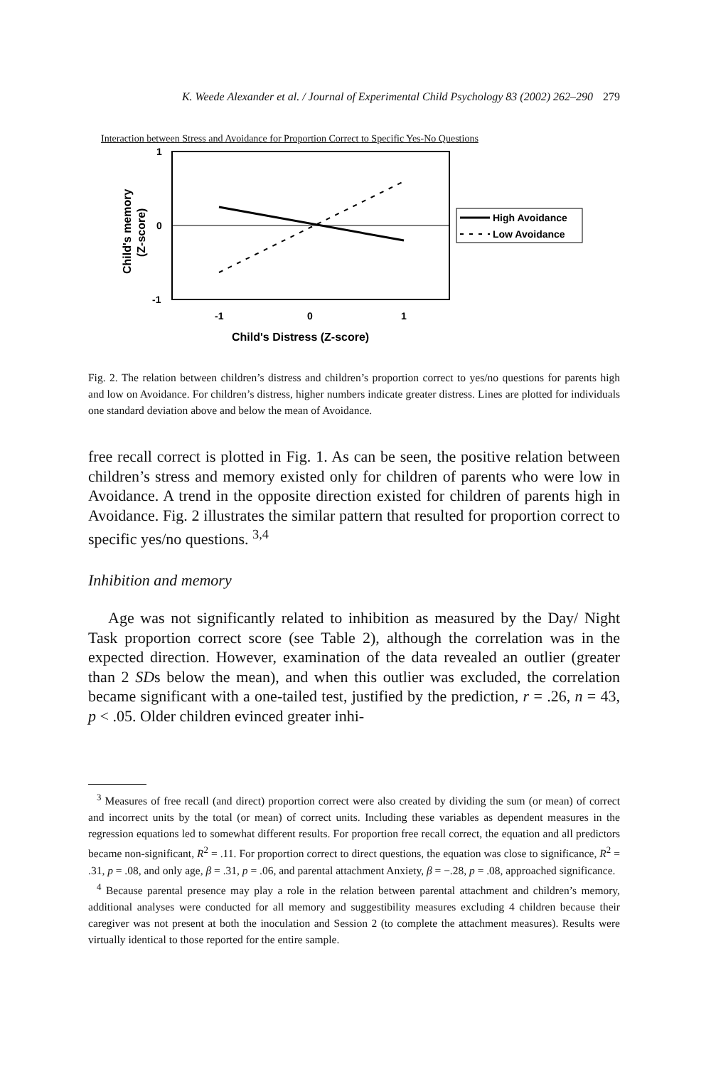K. Weede Alexander et al. / Journal of Experimental Child Psychology 83 (2002) 262–290 279
Interaction between Stress and Avoidance for Proportion Correct to Specific Yes-No Questions
High Avoidance
Low Avoidance
1
0
-1
-1
0
1
Child's Distress (Z-score)
Child's memory
(Z-score)
Fig. 2. The relation between children’s distress and children’s proportion correct to yes/no questions for parents high and low on Avoidance. For children’s distress, higher numbers indicate greater distress. Lines are plotted for individuals one standard deviation above and below the mean of Avoidance.
free recall correct is plotted in Fig. 1. As can be seen, the positive relation between children’s stress and memory existed only for children of parents who were low in Avoidance. A trend in the opposite direction existed for children of parents high in Avoidance. Fig. 2 illustrates the similar pattern that resulted for proportion correct to specific yes/no questions. <sup>3,4</sup>
Inhibition and memory
Age was not significantly related to inhibition as measured by the Day/ Night Task proportion correct score (see Table 2), although the correlation was in the expected direction. However, examination of the data revealed an outlier (greater than 2 SDs below the mean), and when this outlier was excluded, the correlation became significant with a one-tailed test, justified by the prediction, r = .26, n = 43, p < .05. Older children evinced greater inhi-
<sup>3</sup> Measures of free recall (and direct) proportion correct were also created by dividing the sum (or mean) of correct and incorrect units by the total (or mean) of correct units. Including these variables as dependent measures in the regression equations led to somewhat different results. For proportion free recall correct, the equation and all predictors became non-significant, R<sup>2</sup> = .11. For proportion correct to direct questions, the equation was close to significance, R<sup>2</sup> = .31, p = .08, and only age, β = .31, p = .06, and parental attachment Anxiety, β = −.28, p = .08, approached significance.
<sup>4</sup> Because parental presence may play a role in the relation between parental attachment and children’s memory, additional analyses were conducted for all memory and suggestibility measures excluding 4 children because their caregiver was not present at both the inoculation and Session 2 (to complete the attachment measures). Results were virtually identical to those reported for the entire sample.